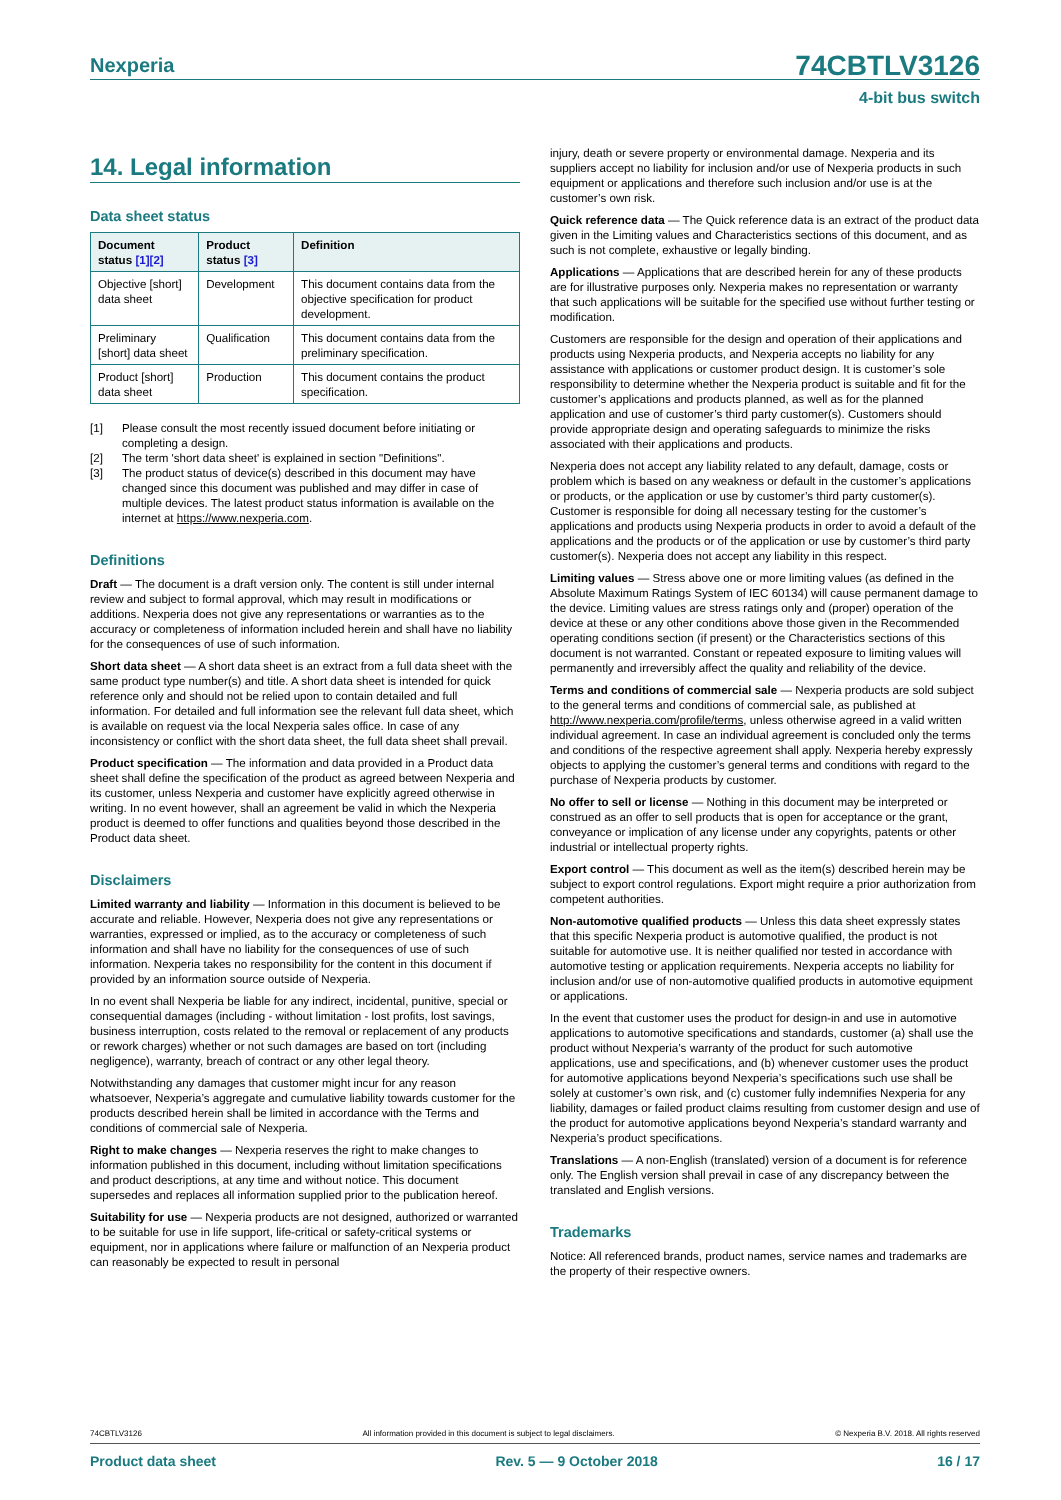Nexperia 74CBTLV3126
4-bit bus switch
14. Legal information
Data sheet status
| Document status [1][2] | Product status [3] | Definition |
| --- | --- | --- |
| Objective [short] data sheet | Development | This document contains data from the objective specification for product development. |
| Preliminary [short] data sheet | Qualification | This document contains data from the preliminary specification. |
| Product [short] data sheet | Production | This document contains the product specification. |
[1] Please consult the most recently issued document before initiating or completing a design.
[2] The term 'short data sheet' is explained in section "Definitions".
[3] The product status of device(s) described in this document may have changed since this document was published and may differ in case of multiple devices. The latest product status information is available on the internet at https://www.nexperia.com.
Definitions
Draft — The document is a draft version only. The content is still under internal review and subject to formal approval, which may result in modifications or additions. Nexperia does not give any representations or warranties as to the accuracy or completeness of information included herein and shall have no liability for the consequences of use of such information.
Short data sheet — A short data sheet is an extract from a full data sheet with the same product type number(s) and title. A short data sheet is intended for quick reference only and should not be relied upon to contain detailed and full information. For detailed and full information see the relevant full data sheet, which is available on request via the local Nexperia sales office. In case of any inconsistency or conflict with the short data sheet, the full data sheet shall prevail.
Product specification — The information and data provided in a Product data sheet shall define the specification of the product as agreed between Nexperia and its customer, unless Nexperia and customer have explicitly agreed otherwise in writing. In no event however, shall an agreement be valid in which the Nexperia product is deemed to offer functions and qualities beyond those described in the Product data sheet.
Disclaimers
Limited warranty and liability — Information in this document is believed to be accurate and reliable. However, Nexperia does not give any representations or warranties, expressed or implied, as to the accuracy or completeness of such information and shall have no liability for the consequences of use of such information. Nexperia takes no responsibility for the content in this document if provided by an information source outside of Nexperia.
In no event shall Nexperia be liable for any indirect, incidental, punitive, special or consequential damages (including - without limitation - lost profits, lost savings, business interruption, costs related to the removal or replacement of any products or rework charges) whether or not such damages are based on tort (including negligence), warranty, breach of contract or any other legal theory.
Notwithstanding any damages that customer might incur for any reason whatsoever, Nexperia’s aggregate and cumulative liability towards customer for the products described herein shall be limited in accordance with the Terms and conditions of commercial sale of Nexperia.
Right to make changes — Nexperia reserves the right to make changes to information published in this document, including without limitation specifications and product descriptions, at any time and without notice. This document supersedes and replaces all information supplied prior to the publication hereof.
Suitability for use — Nexperia products are not designed, authorized or warranted to be suitable for use in life support, life-critical or safety-critical systems or equipment, nor in applications where failure or malfunction of an Nexperia product can reasonably be expected to result in personal
injury, death or severe property or environmental damage. Nexperia and its suppliers accept no liability for inclusion and/or use of Nexperia products in such equipment or applications and therefore such inclusion and/or use is at the customer’s own risk.
Quick reference data — The Quick reference data is an extract of the product data given in the Limiting values and Characteristics sections of this document, and as such is not complete, exhaustive or legally binding.
Applications — Applications that are described herein for any of these products are for illustrative purposes only. Nexperia makes no representation or warranty that such applications will be suitable for the specified use without further testing or modification.
Customers are responsible for the design and operation of their applications and products using Nexperia products, and Nexperia accepts no liability for any assistance with applications or customer product design. It is customer’s sole responsibility to determine whether the Nexperia product is suitable and fit for the customer’s applications and products planned, as well as for the planned application and use of customer’s third party customer(s). Customers should provide appropriate design and operating safeguards to minimize the risks associated with their applications and products.
Nexperia does not accept any liability related to any default, damage, costs or problem which is based on any weakness or default in the customer’s applications or products, or the application or use by customer’s third party customer(s). Customer is responsible for doing all necessary testing for the customer’s applications and products using Nexperia products in order to avoid a default of the applications and the products or of the application or use by customer’s third party customer(s). Nexperia does not accept any liability in this respect.
Limiting values — Stress above one or more limiting values (as defined in the Absolute Maximum Ratings System of IEC 60134) will cause permanent damage to the device. Limiting values are stress ratings only and (proper) operation of the device at these or any other conditions above those given in the Recommended operating conditions section (if present) or the Characteristics sections of this document is not warranted. Constant or repeated exposure to limiting values will permanently and irreversibly affect the quality and reliability of the device.
Terms and conditions of commercial sale — Nexperia products are sold subject to the general terms and conditions of commercial sale, as published at http://www.nexperia.com/profile/terms, unless otherwise agreed in a valid written individual agreement. In case an individual agreement is concluded only the terms and conditions of the respective agreement shall apply. Nexperia hereby expressly objects to applying the customer’s general terms and conditions with regard to the purchase of Nexperia products by customer.
No offer to sell or license — Nothing in this document may be interpreted or construed as an offer to sell products that is open for acceptance or the grant, conveyance or implication of any license under any copyrights, patents or other industrial or intellectual property rights.
Export control — This document as well as the item(s) described herein may be subject to export control regulations. Export might require a prior authorization from competent authorities.
Non-automotive qualified products — Unless this data sheet expressly states that this specific Nexperia product is automotive qualified, the product is not suitable for automotive use. It is neither qualified nor tested in accordance with automotive testing or application requirements. Nexperia accepts no liability for inclusion and/or use of non-automotive qualified products in automotive equipment or applications.
In the event that customer uses the product for design-in and use in automotive applications to automotive specifications and standards, customer (a) shall use the product without Nexperia’s warranty of the product for such automotive applications, use and specifications, and (b) whenever customer uses the product for automotive applications beyond Nexperia’s specifications such use shall be solely at customer’s own risk, and (c) customer fully indemnifies Nexperia for any liability, damages or failed product claims resulting from customer design and use of the product for automotive applications beyond Nexperia’s standard warranty and Nexperia’s product specifications.
Translations — A non-English (translated) version of a document is for reference only. The English version shall prevail in case of any discrepancy between the translated and English versions.
Trademarks
Notice: All referenced brands, product names, service names and trademarks are the property of their respective owners.
74CBTLV3126 All information provided in this document is subject to legal disclaimers. © Nexperia B.V. 2018. All rights reserved
Product data sheet Rev. 5 — 9 October 2018 16 / 17